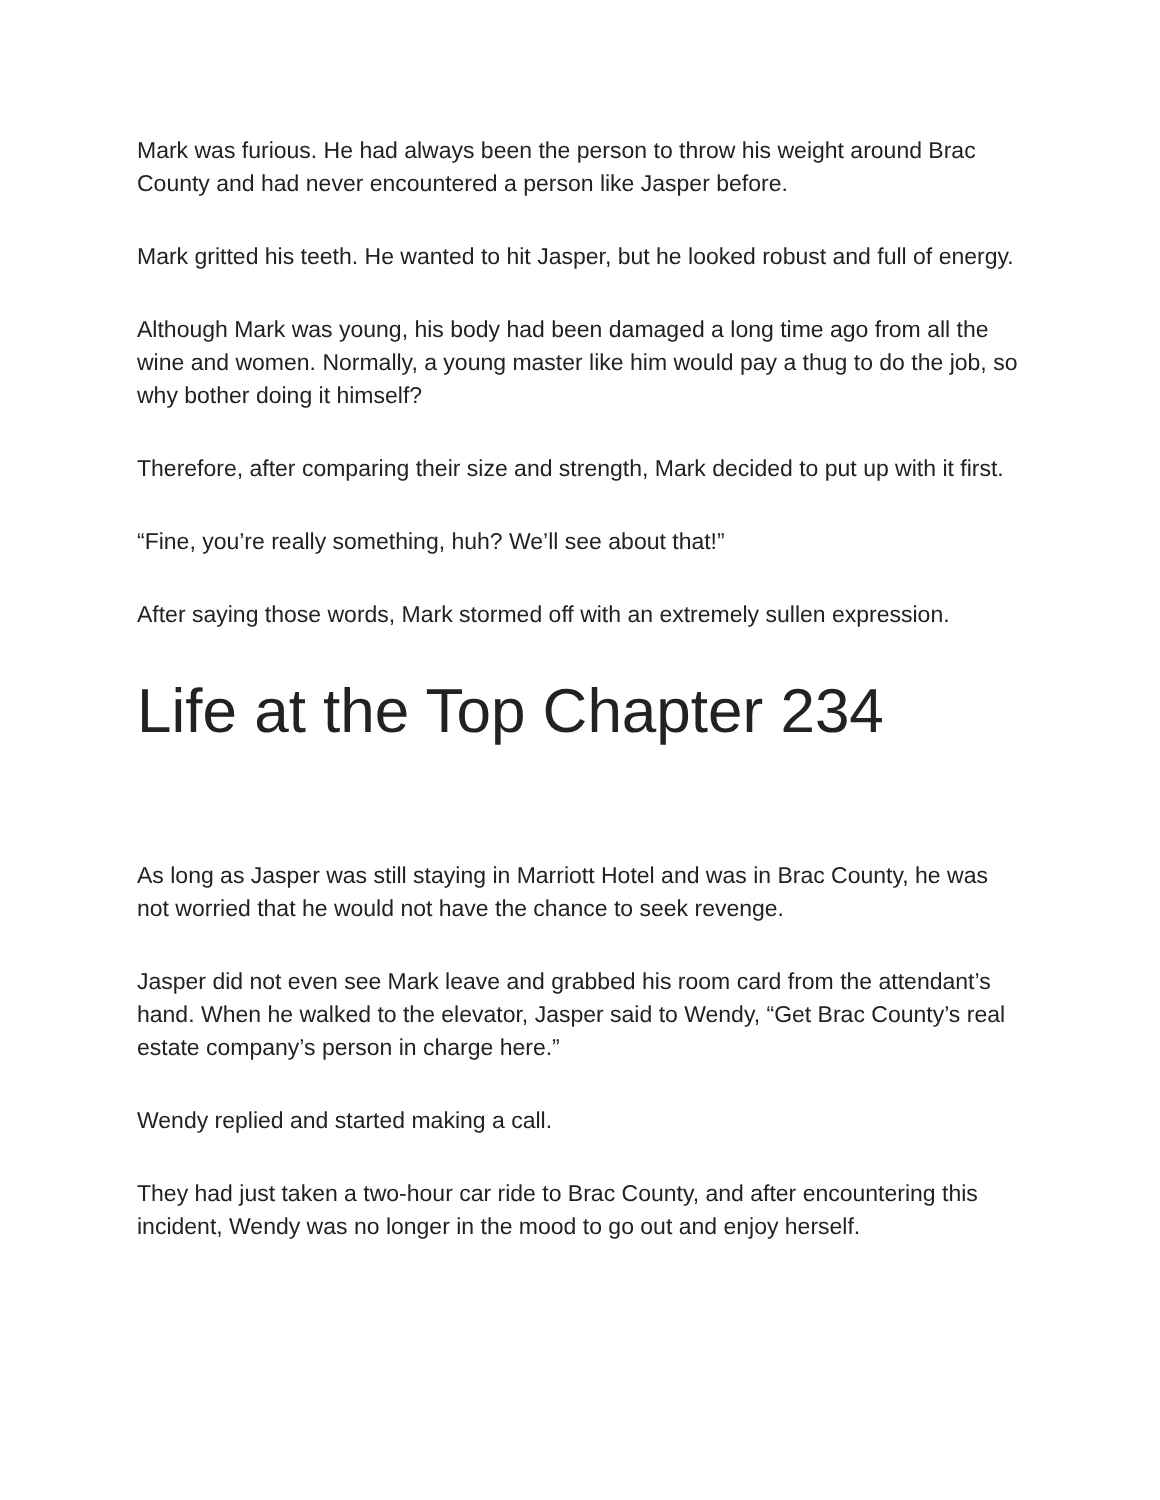Mark was furious. He had always been the person to throw his weight around Brac County and had never encountered a person like Jasper before.
Mark gritted his teeth. He wanted to hit Jasper, but he looked robust and full of energy.
Although Mark was young, his body had been damaged a long time ago from all the wine and women. Normally, a young master like him would pay a thug to do the job, so why bother doing it himself?
Therefore, after comparing their size and strength, Mark decided to put up with it first.
“Fine, you’re really something, huh? We’ll see about that!”
After saying those words, Mark stormed off with an extremely sullen expression.
Life at the Top Chapter 234
As long as Jasper was still staying in Marriott Hotel and was in Brac County, he was not worried that he would not have the chance to seek revenge.
Jasper did not even see Mark leave and grabbed his room card from the attendant’s hand. When he walked to the elevator, Jasper said to Wendy, “Get Brac County’s real estate company’s person in charge here.”
Wendy replied and started making a call.
They had just taken a two-hour car ride to Brac County, and after encountering this incident, Wendy was no longer in the mood to go out and enjoy herself.